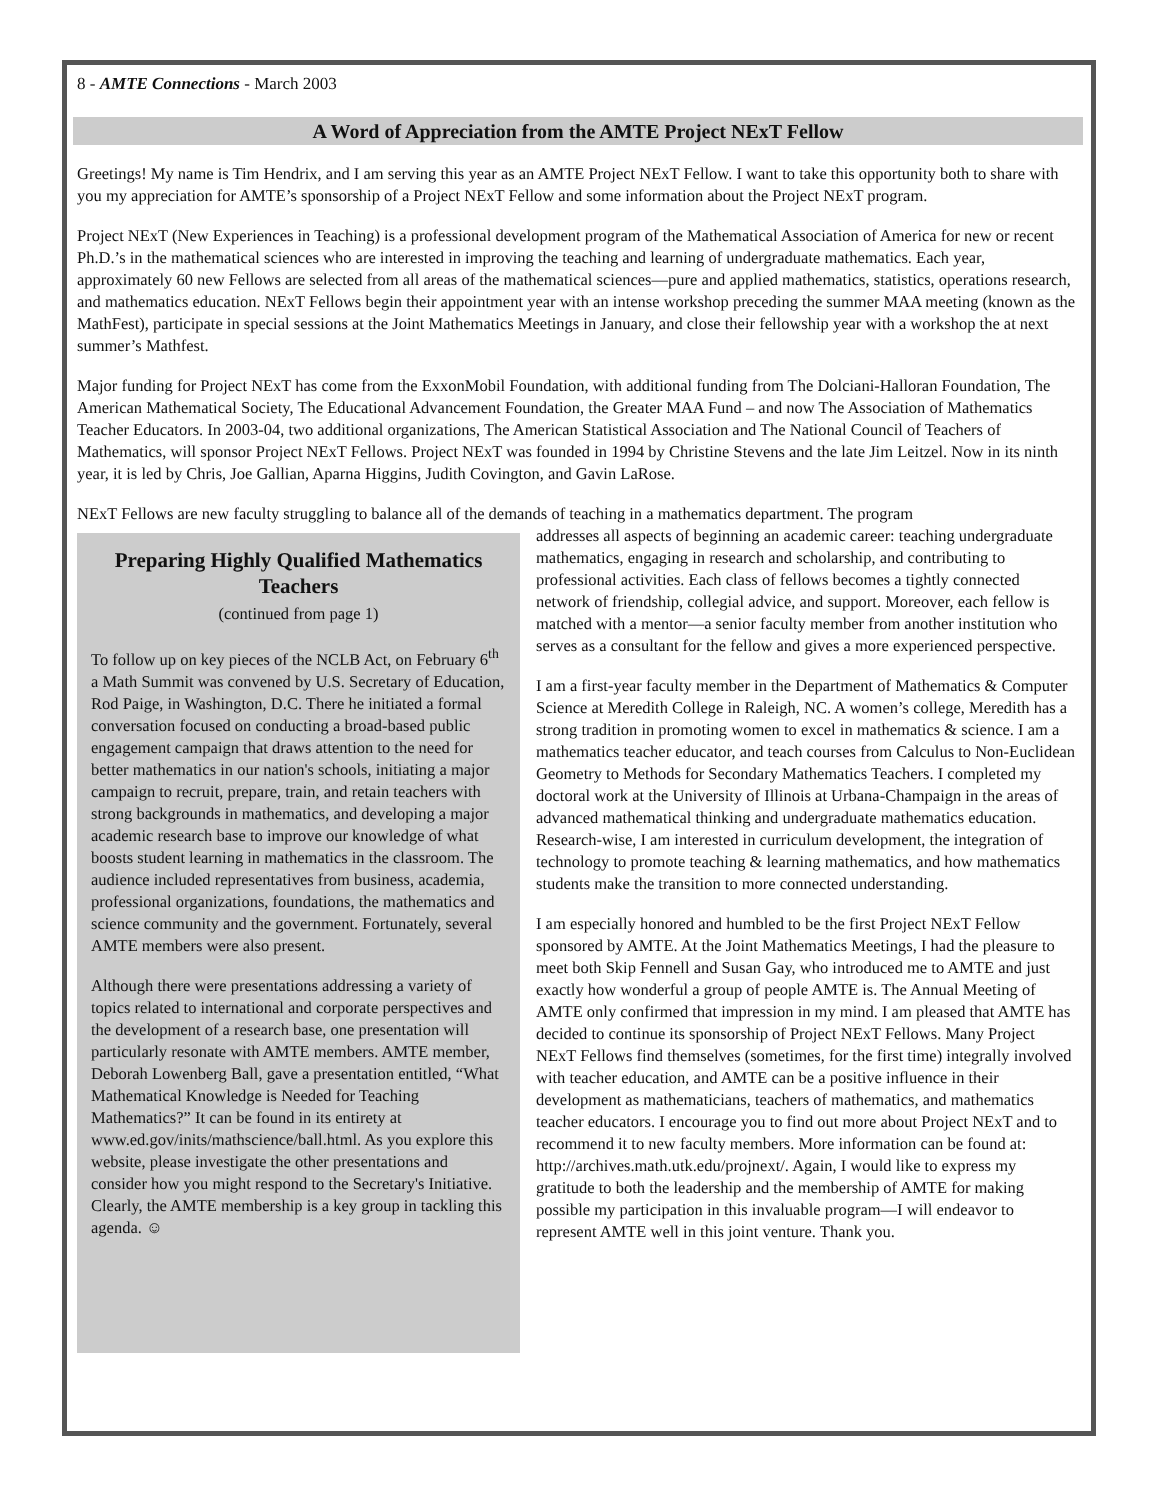8 - AMTE Connections - March 2003
A Word of Appreciation from the AMTE Project NExT Fellow
Greetings! My name is Tim Hendrix, and I am serving this year as an AMTE Project NExT Fellow. I want to take this opportunity both to share with you my appreciation for AMTE’s sponsorship of a Project NExT Fellow and some information about the Project NExT program.
Project NExT (New Experiences in Teaching) is a professional development program of the Mathematical Association of America for new or recent Ph.D.’s in the mathematical sciences who are interested in improving the teaching and learning of undergraduate mathematics. Each year, approximately 60 new Fellows are selected from all areas of the mathematical sciences—pure and applied mathematics, statistics, operations research, and mathematics education. NExT Fellows begin their appointment year with an intense workshop preceding the summer MAA meeting (known as the MathFest), participate in special sessions at the Joint Mathematics Meetings in January, and close their fellowship year with a workshop the at next summer’s Mathfest.
Major funding for Project NExT has come from the ExxonMobil Foundation, with additional funding from The Dolciani-Halloran Foundation, The American Mathematical Society, The Educational Advancement Foundation, the Greater MAA Fund – and now The Association of Mathematics Teacher Educators. In 2003-04, two additional organizations, The American Statistical Association and The National Council of Teachers of Mathematics, will sponsor Project NExT Fellows. Project NExT was founded in 1994 by Christine Stevens and the late Jim Leitzel. Now in its ninth year, it is led by Chris, Joe Gallian, Aparna Higgins, Judith Covington, and Gavin LaRose.
NExT Fellows are new faculty struggling to balance all of the demands of teaching in a mathematics department. The program
Preparing Highly Qualified Mathematics Teachers
(continued from page 1)
To follow up on key pieces of the NCLB Act, on February 6<sup>th</sup> a Math Summit was convened by U.S. Secretary of Education, Rod Paige, in Washington, D.C. There he initiated a formal conversation focused on conducting a broad-based public engagement campaign that draws attention to the need for better mathematics in our nation's schools, initiating a major campaign to recruit, prepare, train, and retain teachers with strong backgrounds in mathematics, and developing a major academic research base to improve our knowledge of what boosts student learning in mathematics in the classroom. The audience included representatives from business, academia, professional organizations, foundations, the mathematics and science community and the government. Fortunately, several AMTE members were also present.
Although there were presentations addressing a variety of topics related to international and corporate perspectives and the development of a research base, one presentation will particularly resonate with AMTE members. AMTE member, Deborah Lowenberg Ball, gave a presentation entitled, “What Mathematical Knowledge is Needed for Teaching Mathematics?” It can be found in its entirety at www.ed.gov/inits/mathscience/ball.html. As you explore this website, please investigate the other presentations and consider how you might respond to the Secretary's Initiative. Clearly, the AMTE membership is a key group in tackling this agenda. ☺
addresses all aspects of beginning an academic career: teaching undergraduate mathematics, engaging in research and scholarship, and contributing to professional activities. Each class of fellows becomes a tightly connected network of friendship, collegial advice, and support. Moreover, each fellow is matched with a mentor—a senior faculty member from another institution who serves as a consultant for the fellow and gives a more experienced perspective.
I am a first-year faculty member in the Department of Mathematics & Computer Science at Meredith College in Raleigh, NC. A women’s college, Meredith has a strong tradition in promoting women to excel in mathematics & science. I am a mathematics teacher educator, and teach courses from Calculus to Non-Euclidean Geometry to Methods for Secondary Mathematics Teachers. I completed my doctoral work at the University of Illinois at Urbana-Champaign in the areas of advanced mathematical thinking and undergraduate mathematics education. Research-wise, I am interested in curriculum development, the integration of technology to promote teaching & learning mathematics, and how mathematics students make the transition to more connected understanding.
I am especially honored and humbled to be the first Project NExT Fellow sponsored by AMTE. At the Joint Mathematics Meetings, I had the pleasure to meet both Skip Fennell and Susan Gay, who introduced me to AMTE and just exactly how wonderful a group of people AMTE is. The Annual Meeting of AMTE only confirmed that impression in my mind. I am pleased that AMTE has decided to continue its sponsorship of Project NExT Fellows. Many Project NExT Fellows find themselves (sometimes, for the first time) integrally involved with teacher education, and AMTE can be a positive influence in their development as mathematicians, teachers of mathematics, and mathematics teacher educators. I encourage you to find out more about Project NExT and to recommend it to new faculty members. More information can be found at: http://archives.math.utk.edu/projnext/. Again, I would like to express my gratitude to both the leadership and the membership of AMTE for making possible my participation in this invaluable program—I will endeavor to represent AMTE well in this joint venture. Thank you.